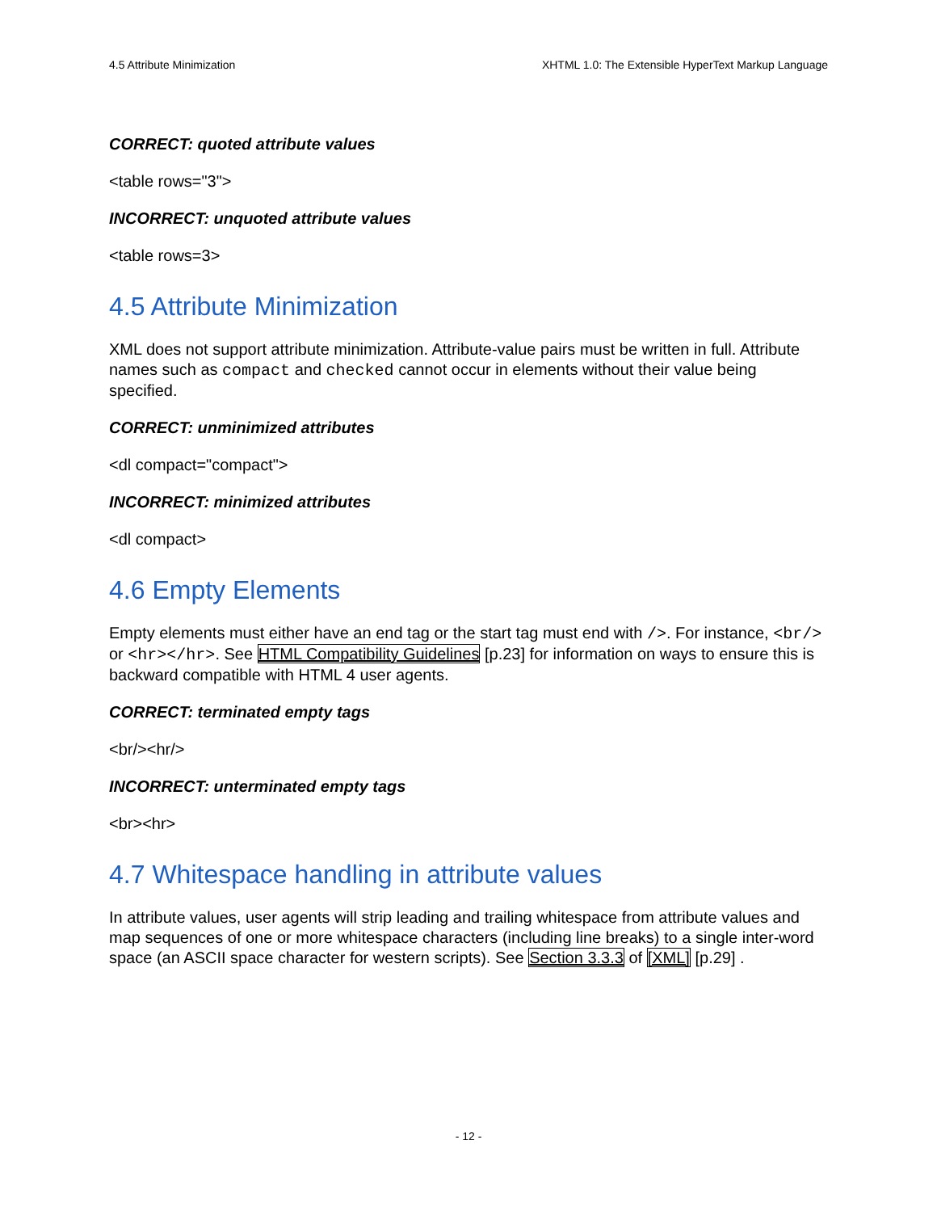4.5 Attribute Minimization XHTML 1.0: The Extensible HyperText Markup Language
CORRECT: quoted attribute values
<table rows="3">
INCORRECT: unquoted attribute values
<table rows=3>
4.5 Attribute Minimization
XML does not support attribute minimization. Attribute-value pairs must be written in full. Attribute names such as compact and checked cannot occur in elements without their value being specified.
CORRECT: unminimized attributes
<dl compact="compact">
INCORRECT: minimized attributes
<dl compact>
4.6 Empty Elements
Empty elements must either have an end tag or the start tag must end with />. For instance, <br/> or <hr></hr>. See HTML Compatibility Guidelines [p.23] for information on ways to ensure this is backward compatible with HTML 4 user agents.
CORRECT: terminated empty tags
<br/><hr/>
INCORRECT: unterminated empty tags
<br><hr>
4.7 Whitespace handling in attribute values
In attribute values, user agents will strip leading and trailing whitespace from attribute values and map sequences of one or more whitespace characters (including line breaks) to a single inter-word space (an ASCII space character for western scripts). See Section 3.3.3 of [XML] [p.29] .
- 12 -